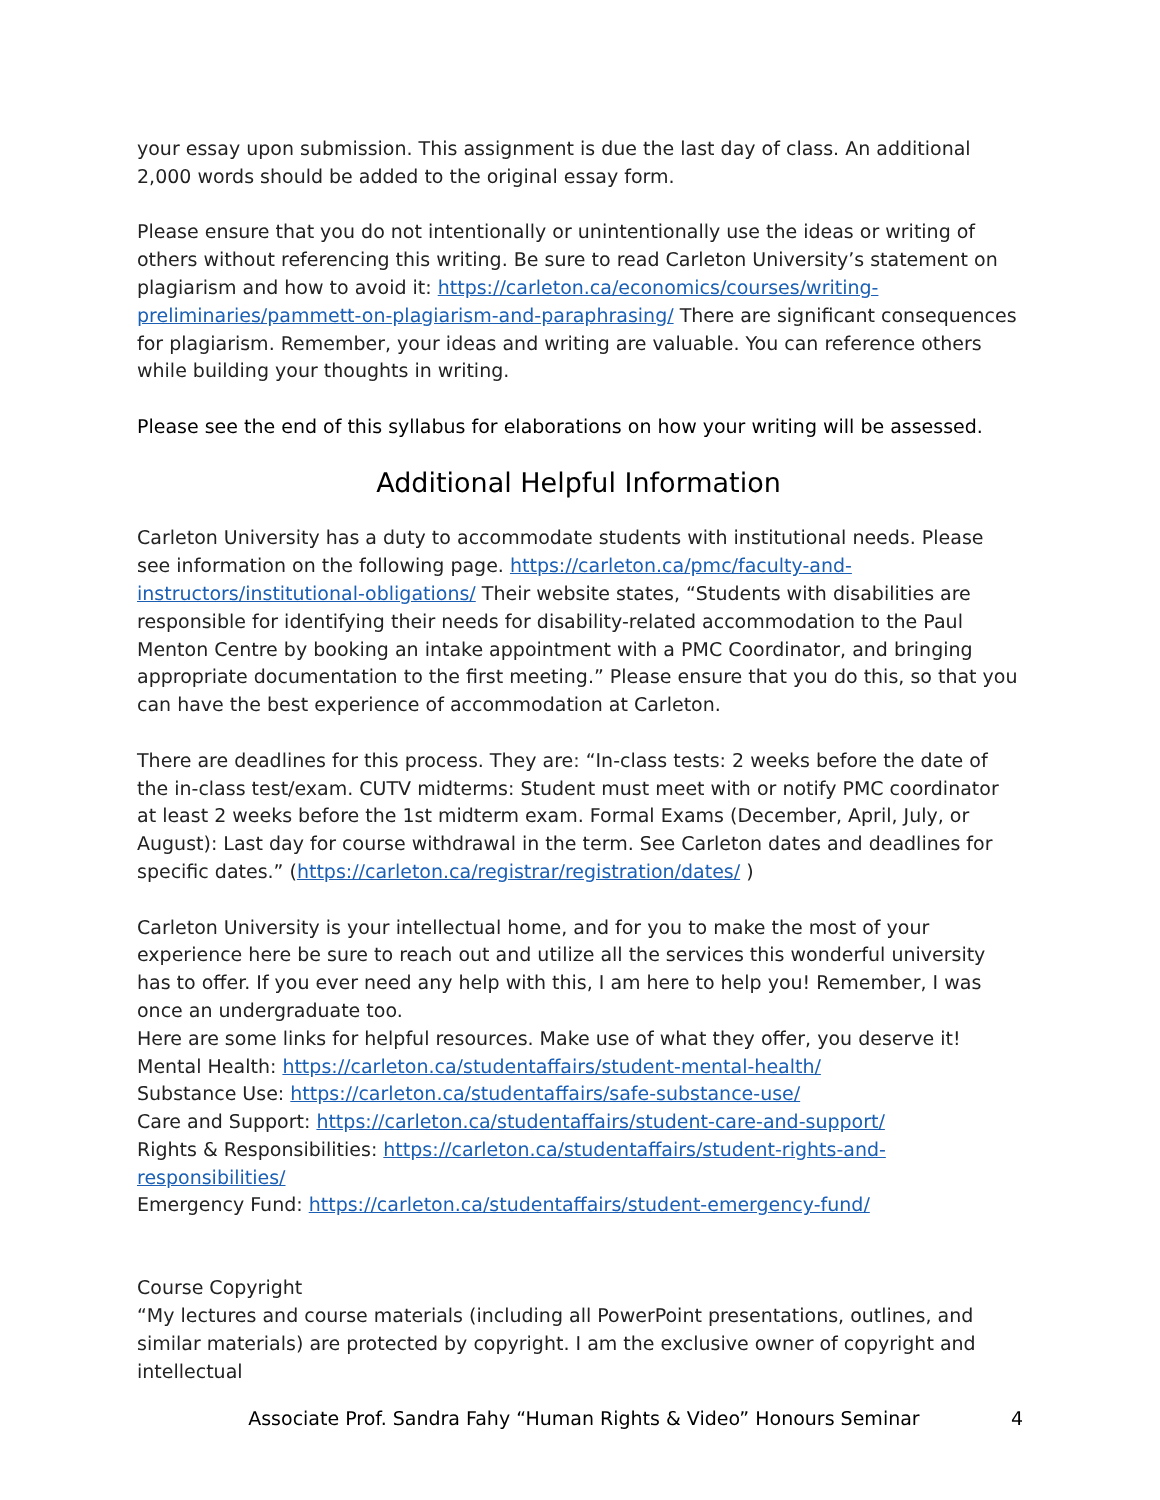your essay upon submission. This assignment is due the last day of class. An additional 2,000 words should be added to the original essay form.
Please ensure that you do not intentionally or unintentionally use the ideas or writing of others without referencing this writing. Be sure to read Carleton University’s statement on plagiarism and how to avoid it: https://carleton.ca/economics/courses/writing-preliminaries/pammett-on-plagiarism-and-paraphrasing/ There are significant consequences for plagiarism. Remember, your ideas and writing are valuable. You can reference others while building your thoughts in writing.
Please see the end of this syllabus for elaborations on how your writing will be assessed.
Additional Helpful Information
Carleton University has a duty to accommodate students with institutional needs. Please see information on the following page. https://carleton.ca/pmc/faculty-and-instructors/institutional-obligations/ Their website states, “Students with disabilities are responsible for identifying their needs for disability-related accommodation to the Paul Menton Centre by booking an intake appointment with a PMC Coordinator, and bringing appropriate documentation to the first meeting.” Please ensure that you do this, so that you can have the best experience of accommodation at Carleton.
There are deadlines for this process. They are: “In-class tests: 2 weeks before the date of the in-class test/exam. CUTV midterms: Student must meet with or notify PMC coordinator at least 2 weeks before the 1st midterm exam. Formal Exams (December, April, July, or August): Last day for course withdrawal in the term. See Carleton dates and deadlines for specific dates.” (https://carleton.ca/registrar/registration/dates/ )
Carleton University is your intellectual home, and for you to make the most of your experience here be sure to reach out and utilize all the services this wonderful university has to offer. If you ever need any help with this, I am here to help you! Remember, I was once an undergraduate too.
Here are some links for helpful resources. Make use of what they offer, you deserve it!
Mental Health: https://carleton.ca/studentaffairs/student-mental-health/
Substance Use: https://carleton.ca/studentaffairs/safe-substance-use/
Care and Support: https://carleton.ca/studentaffairs/student-care-and-support/
Rights & Responsibilities: https://carleton.ca/studentaffairs/student-rights-and-responsibilities/
Emergency Fund: https://carleton.ca/studentaffairs/student-emergency-fund/
Course Copyright
“My lectures and course materials (including all PowerPoint presentations, outlines, and similar materials) are protected by copyright. I am the exclusive owner of copyright and intellectual
Associate Prof. Sandra Fahy “Human Rights & Video” Honours Seminar 4